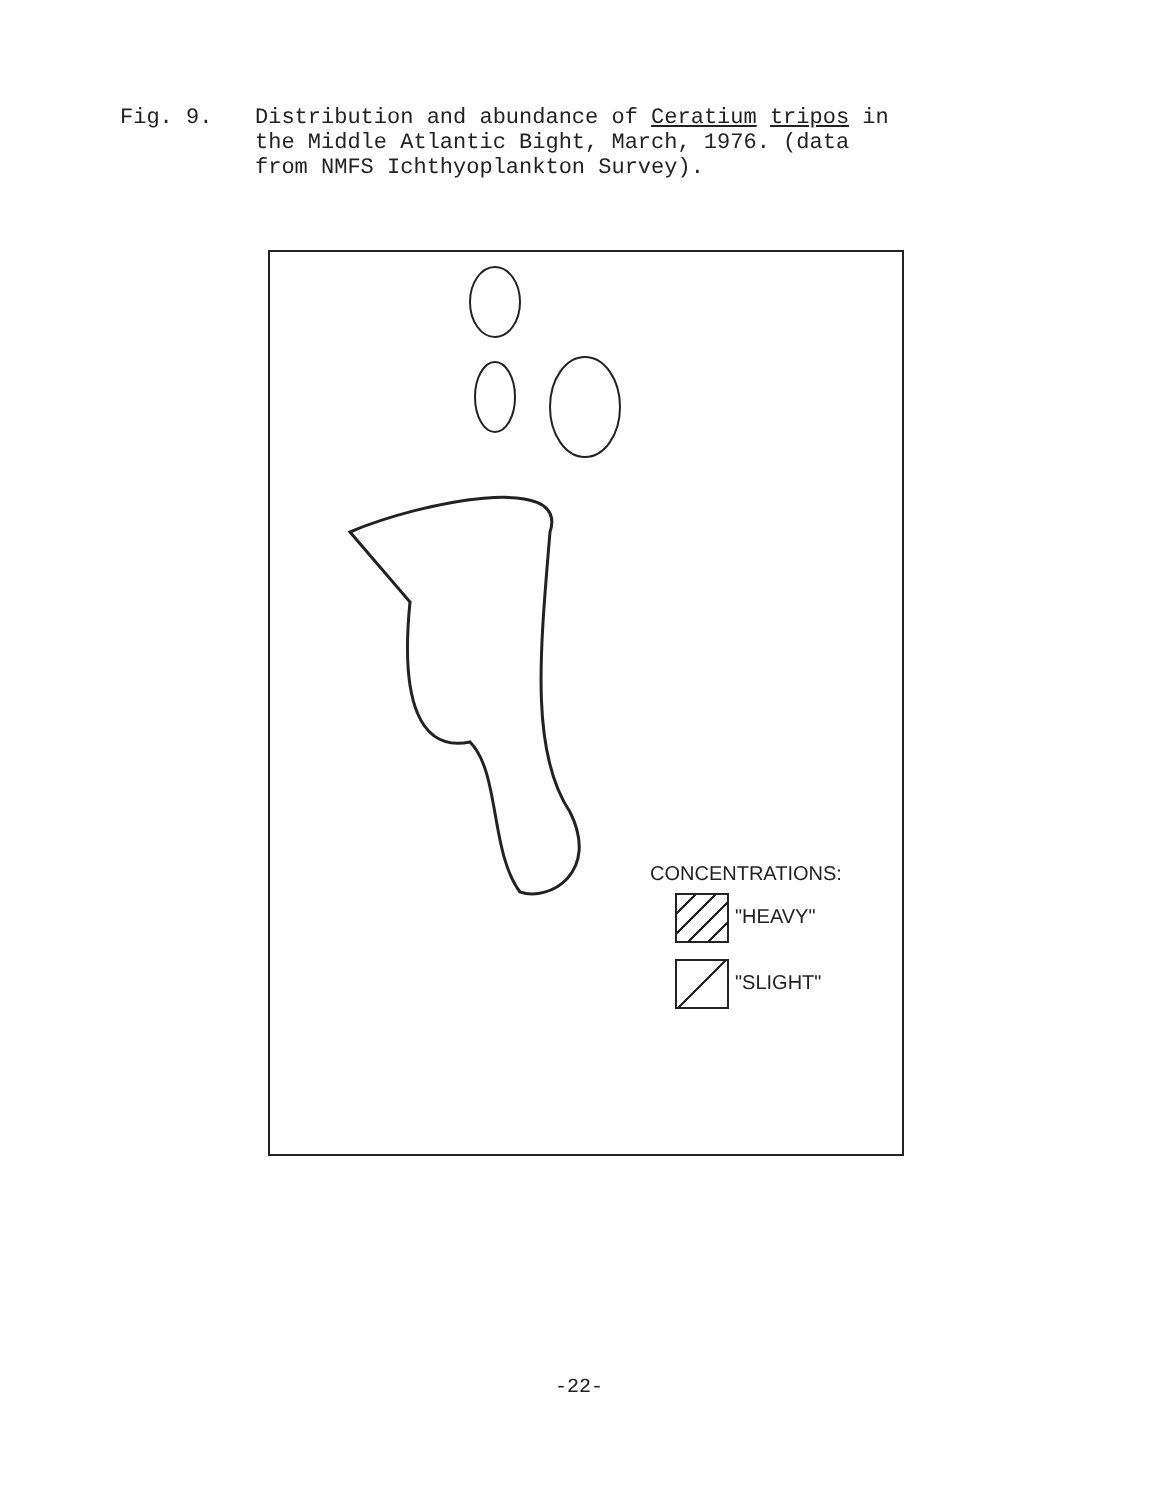Fig. 9. Distribution and abundance of Ceratium tripos in
the Middle Atlantic Bight, March, 1976. (data
from NMFS Ichthyoplankton Survey).
CONCENTRATIONS:
"HEAVY"
"SLIGHT"
-22-